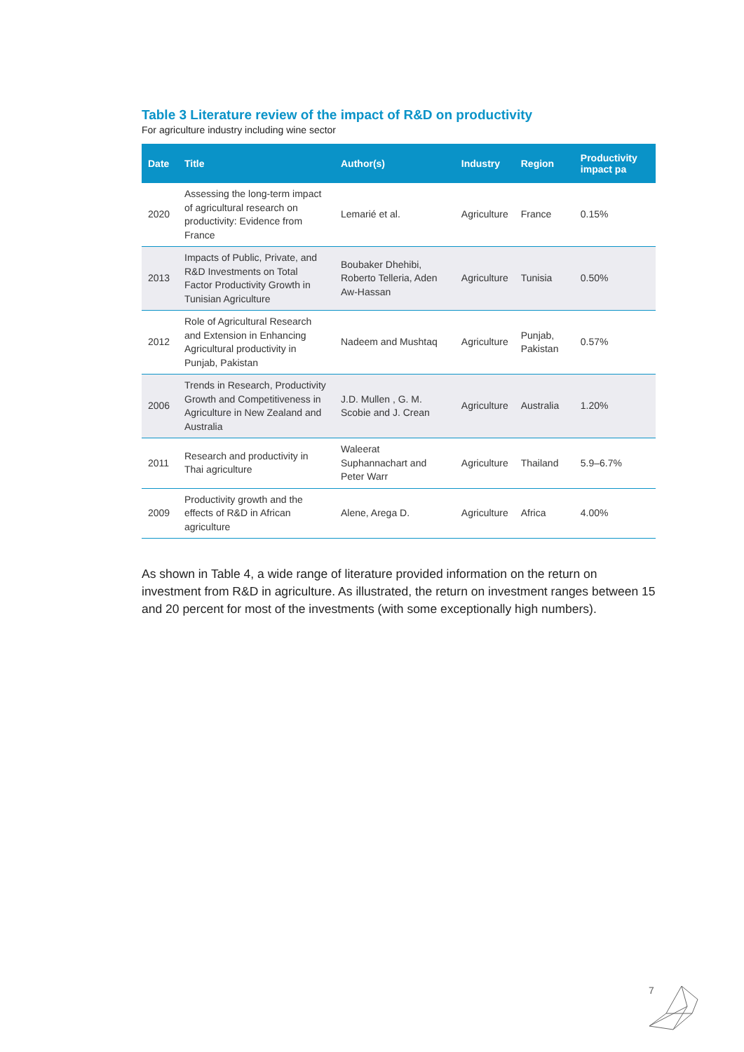Table 3 Literature review of the impact of R&D on productivity
For agriculture industry including wine sector
| Date | Title | Author(s) | Industry | Region | Productivity impact pa |
| --- | --- | --- | --- | --- | --- |
| 2020 | Assessing the long-term impact of agricultural research on productivity: Evidence from France | Lemarié et al. | Agriculture | France | 0.15% |
| 2013 | Impacts of Public, Private, and R&D Investments on Total Factor Productivity Growth in Tunisian Agriculture | Boubaker Dhehibi, Roberto Telleria, Aden Aw-Hassan | Agriculture | Tunisia | 0.50% |
| 2012 | Role of Agricultural Research and Extension in Enhancing Agricultural productivity in Punjab, Pakistan | Nadeem and Mushtaq | Agriculture | Punjab, Pakistan | 0.57% |
| 2006 | Trends in Research, Productivity Growth and Competitiveness in Agriculture in New Zealand and Australia | J.D. Mullen , G. M. Scobie and J. Crean | Agriculture | Australia | 1.20% |
| 2011 | Research and productivity in Thai agriculture | Waleerat Suphannachart and Peter Warr | Agriculture | Thailand | 5.9–6.7% |
| 2009 | Productivity growth and the effects of R&D in African agriculture | Alene, Arega D. | Agriculture | Africa | 4.00% |
As shown in Table 4, a wide range of literature provided information on the return on investment from R&D in agriculture. As illustrated, the return on investment ranges between 15 and 20 percent for most of the investments (with some exceptionally high numbers).
7